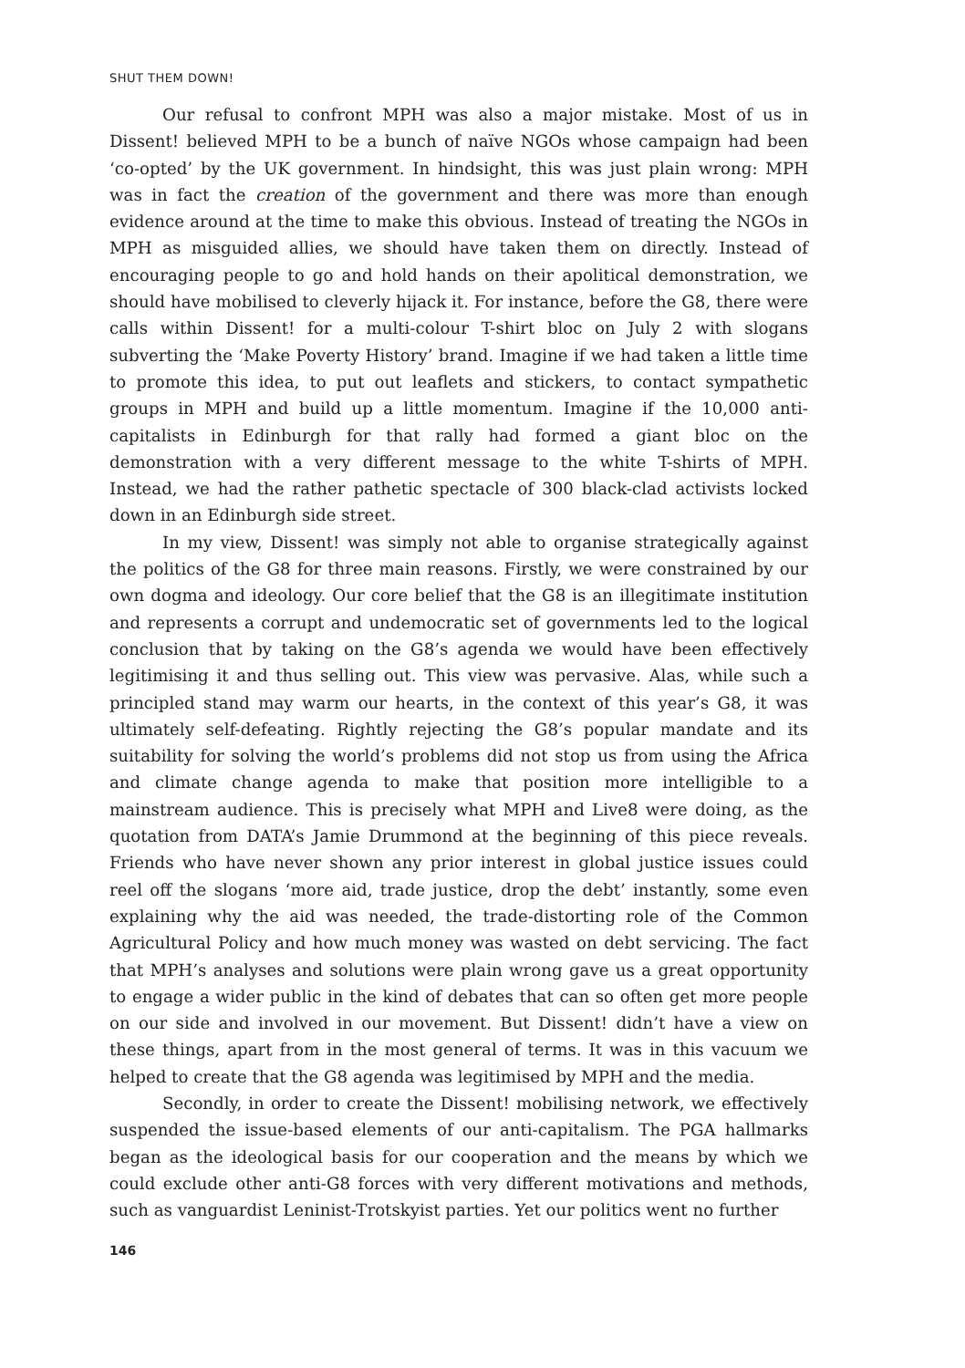SHUT THEM DOWN!
Our refusal to confront MPH was also a major mistake. Most of us in Dissent! believed MPH to be a bunch of naïve NGOs whose campaign had been ‘co-opted’ by the UK government. In hindsight, this was just plain wrong: MPH was in fact the creation of the government and there was more than enough evidence around at the time to make this obvious. Instead of treating the NGOs in MPH as misguided allies, we should have taken them on directly. Instead of encouraging people to go and hold hands on their apolitical demonstration, we should have mobilised to cleverly hijack it. For instance, before the G8, there were calls within Dissent! for a multi-colour T-shirt bloc on July 2 with slogans subverting the ‘Make Poverty History’ brand. Imagine if we had taken a little time to promote this idea, to put out leaflets and stickers, to contact sympathetic groups in MPH and build up a little momentum. Imagine if the 10,000 anti-capitalists in Edinburgh for that rally had formed a giant bloc on the demonstration with a very different message to the white T-shirts of MPH. Instead, we had the rather pathetic spectacle of 300 black-clad activists locked down in an Edinburgh side street.
In my view, Dissent! was simply not able to organise strategically against the politics of the G8 for three main reasons. Firstly, we were constrained by our own dogma and ideology. Our core belief that the G8 is an illegitimate institution and represents a corrupt and undemocratic set of governments led to the logical conclusion that by taking on the G8’s agenda we would have been effectively legitimising it and thus selling out. This view was pervasive. Alas, while such a principled stand may warm our hearts, in the context of this year’s G8, it was ultimately self-defeating. Rightly rejecting the G8’s popular mandate and its suitability for solving the world’s problems did not stop us from using the Africa and climate change agenda to make that position more intelligible to a mainstream audience. This is precisely what MPH and Live8 were doing, as the quotation from DATA’s Jamie Drummond at the beginning of this piece reveals. Friends who have never shown any prior interest in global justice issues could reel off the slogans ‘more aid, trade justice, drop the debt’ instantly, some even explaining why the aid was needed, the trade-distorting role of the Common Agricultural Policy and how much money was wasted on debt servicing. The fact that MPH’s analyses and solutions were plain wrong gave us a great opportunity to engage a wider public in the kind of debates that can so often get more people on our side and involved in our movement. But Dissent! didn’t have a view on these things, apart from in the most general of terms. It was in this vacuum we helped to create that the G8 agenda was legitimised by MPH and the media.
Secondly, in order to create the Dissent! mobilising network, we effectively suspended the issue-based elements of our anti-capitalism. The PGA hallmarks began as the ideological basis for our cooperation and the means by which we could exclude other anti-G8 forces with very different motivations and methods, such as vanguardist Leninist-Trotskyist parties. Yet our politics went no further
146